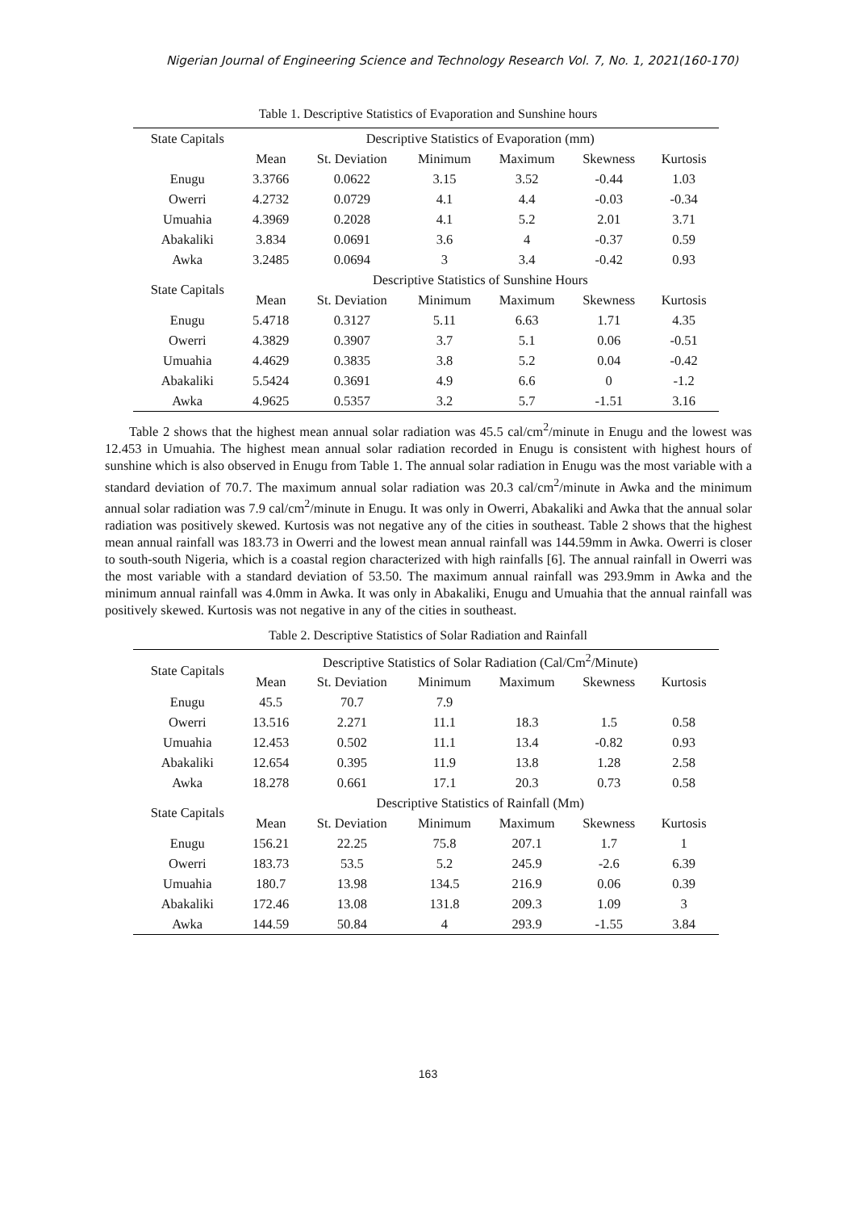Nigerian Journal of Engineering Science and Technology Research Vol. 7, No. 1, 2021(160-170)
Table 1. Descriptive Statistics of Evaporation and Sunshine hours
| State Capitals | Descriptive Statistics of Evaporation (mm) | | | | | |
| --- | --- | --- | --- | --- | --- | --- |
| | Mean | St. Deviation | Minimum | Maximum | Skewness | Kurtosis |
| Enugu | 3.3766 | 0.0622 | 3.15 | 3.52 | -0.44 | 1.03 |
| Owerri | 4.2732 | 0.0729 | 4.1 | 4.4 | -0.03 | -0.34 |
| Umuahia | 4.3969 | 0.2028 | 4.1 | 5.2 | 2.01 | 3.71 |
| Abakaliki | 3.834 | 0.0691 | 3.6 | 4 | -0.37 | 0.59 |
| Awka | 3.2485 | 0.0694 | 3 | 3.4 | -0.42 | 0.93 |
| State Capitals | Descriptive Statistics of Sunshine Hours | | | | | |
| | Mean | St. Deviation | Minimum | Maximum | Skewness | Kurtosis |
| Enugu | 5.4718 | 0.3127 | 5.11 | 6.63 | 1.71 | 4.35 |
| Owerri | 4.3829 | 0.3907 | 3.7 | 5.1 | 0.06 | -0.51 |
| Umuahia | 4.4629 | 0.3835 | 3.8 | 5.2 | 0.04 | -0.42 |
| Abakaliki | 5.5424 | 0.3691 | 4.9 | 6.6 | 0 | -1.2 |
| Awka | 4.9625 | 0.5357 | 3.2 | 5.7 | -1.51 | 3.16 |
Table 2 shows that the highest mean annual solar radiation was 45.5 cal/cm<sup>2</sup>/minute in Enugu and the lowest was 12.453 in Umuahia. The highest mean annual solar radiation recorded in Enugu is consistent with highest hours of sunshine which is also observed in Enugu from Table 1. The annual solar radiation in Enugu was the most variable with a standard deviation of 70.7. The maximum annual solar radiation was 20.3 cal/cm<sup>2</sup>/minute in Awka and the minimum annual solar radiation was 7.9 cal/cm<sup>2</sup>/minute in Enugu. It was only in Owerri, Abakaliki and Awka that the annual solar radiation was positively skewed. Kurtosis was not negative any of the cities in southeast. Table 2 shows that the highest mean annual rainfall was 183.73 in Owerri and the lowest mean annual rainfall was 144.59mm in Awka. Owerri is closer to south-south Nigeria, which is a coastal region characterized with high rainfalls [6]. The annual rainfall in Owerri was the most variable with a standard deviation of 53.50. The maximum annual rainfall was 293.9mm in Awka and the minimum annual rainfall was 4.0mm in Awka. It was only in Abakaliki, Enugu and Umuahia that the annual rainfall was positively skewed. Kurtosis was not negative in any of the cities in southeast.
Table 2. Descriptive Statistics of Solar Radiation and Rainfall
| State Capitals | Descriptive Statistics of Solar Radiation (Cal/Cm<sup>2</sup>/Minute) | | | | | |
| --- | --- | --- | --- | --- | --- | --- |
| | Mean | St. Deviation | Minimum | Maximum | Skewness | Kurtosis |
| Enugu | 45.5 | 70.7 | 7.9 | | | |
| Owerri | 13.516 | 2.271 | 11.1 | 18.3 | 1.5 | 0.58 |
| Umuahia | 12.453 | 0.502 | 11.1 | 13.4 | -0.82 | 0.93 |
| Abakaliki | 12.654 | 0.395 | 11.9 | 13.8 | 1.28 | 2.58 |
| Awka | 18.278 | 0.661 | 17.1 | 20.3 | 0.73 | 0.58 |
| State Capitals | Descriptive Statistics of Rainfall (Mm) | | | | | |
| | Mean | St. Deviation | Minimum | Maximum | Skewness | Kurtosis |
| Enugu | 156.21 | 22.25 | 75.8 | 207.1 | 1.7 | 1 |
| Owerri | 183.73 | 53.5 | 5.2 | 245.9 | -2.6 | 6.39 |
| Umuahia | 180.7 | 13.98 | 134.5 | 216.9 | 0.06 | 0.39 |
| Abakaliki | 172.46 | 13.08 | 131.8 | 209.3 | 1.09 | 3 |
| Awka | 144.59 | 50.84 | 4 | 293.9 | -1.55 | 3.84 |
163